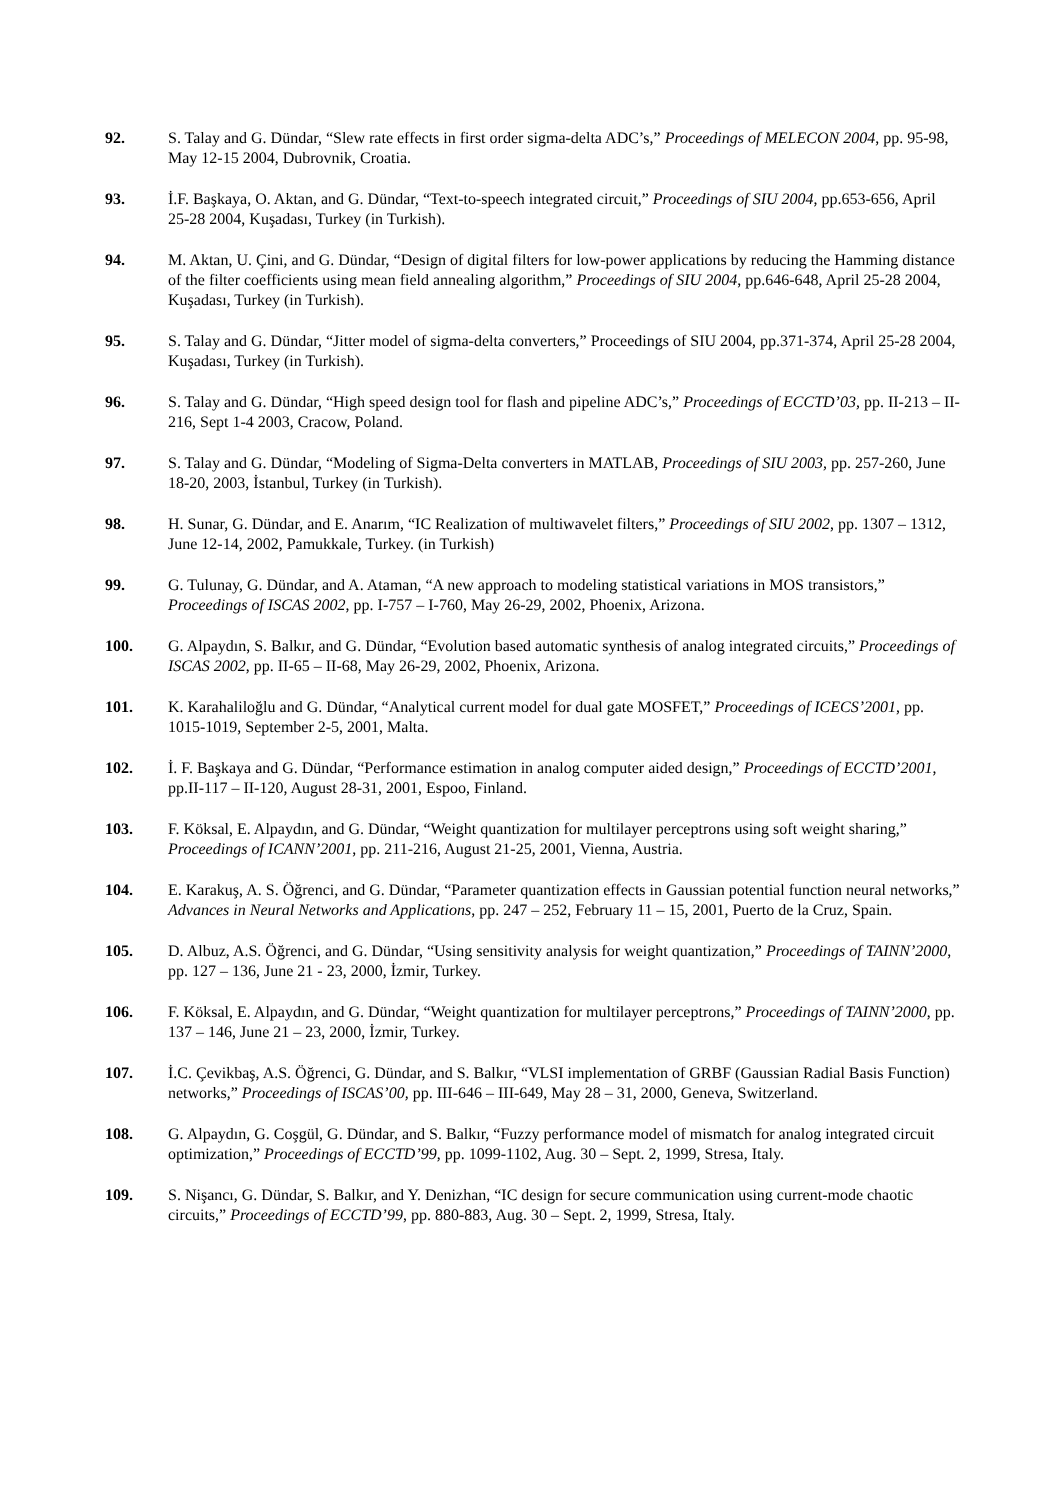92. S. Talay and G. Dündar, “Slew rate effects in first order sigma-delta ADC’s,” Proceedings of MELECON 2004, pp. 95-98, May 12-15 2004, Dubrovnik, Croatia.
93. İ.F. Başkaya, O. Aktan, and G. Dündar, “Text-to-speech integrated circuit,” Proceedings of SIU 2004, pp.653-656, April 25-28 2004, Kuşadası, Turkey (in Turkish).
94. M. Aktan, U. Çini, and G. Dündar, “Design of digital filters for low-power applications by reducing the Hamming distance of the filter coefficients using mean field annealing algorithm,” Proceedings of SIU 2004, pp.646-648, April 25-28 2004, Kuşadası, Turkey (in Turkish).
95. S. Talay and G. Dündar, “Jitter model of sigma-delta converters,” Proceedings of SIU 2004, pp.371-374, April 25-28 2004, Kuşadası, Turkey (in Turkish).
96. S. Talay and G. Dündar, “High speed design tool for flash and pipeline ADC’s,” Proceedings of ECCTD’03, pp. II-213 – II-216, Sept 1-4 2003, Cracow, Poland.
97. S. Talay and G. Dündar, “Modeling of Sigma-Delta converters in MATLAB, Proceedings of SIU 2003, pp. 257-260, June 18-20, 2003, İstanbul, Turkey (in Turkish).
98. H. Sunar, G. Dündar, and E. Anarım, “IC Realization of multiwavelet filters,” Proceedings of SIU 2002, pp. 1307 – 1312, June 12-14, 2002, Pamukkale, Turkey. (in Turkish)
99. G. Tulunay, G. Dündar, and A. Ataman, “A new approach to modeling statistical variations in MOS transistors,” Proceedings of ISCAS 2002, pp. I-757 – I-760, May 26-29, 2002, Phoenix, Arizona.
100. G. Alpaydın, S. Balkır, and G. Dündar, “Evolution based automatic synthesis of analog integrated circuits,” Proceedings of ISCAS 2002, pp. II-65 – II-68, May 26-29, 2002, Phoenix, Arizona.
101. K. Karahaliloğlu and G. Dündar, “Analytical current model for dual gate MOSFET,” Proceedings of ICECS’2001, pp. 1015-1019, September 2-5, 2001, Malta.
102. İ. F. Başkaya and G. Dündar, “Performance estimation in analog computer aided design,” Proceedings of ECCTD’2001, pp.II-117 – II-120, August 28-31, 2001, Espoo, Finland.
103. F. Köksal, E. Alpaydın, and G. Dündar, “Weight quantization for multilayer perceptrons using soft weight sharing,” Proceedings of ICANN’2001, pp. 211-216, August 21-25, 2001, Vienna, Austria.
104. E. Karakuş, A. S. Öğrenci, and G. Dündar, “Parameter quantization effects in Gaussian potential function neural networks,” Advances in Neural Networks and Applications, pp. 247 – 252, February 11 – 15, 2001, Puerto de la Cruz, Spain.
105. D. Albuz, A.S. Öğrenci, and G. Dündar, “Using sensitivity analysis for weight quantization,” Proceedings of TAINN’2000, pp. 127 – 136, June 21 - 23, 2000, İzmir, Turkey.
106. F. Köksal, E. Alpaydın, and G. Dündar, “Weight quantization for multilayer perceptrons,” Proceedings of TAINN’2000, pp. 137 – 146, June 21 – 23, 2000, İzmir, Turkey.
107. İ.C. Çevikbaş, A.S. Öğrenci, G. Dündar, and S. Balkır, “VLSI implementation of GRBF (Gaussian Radial Basis Function) networks,” Proceedings of ISCAS’00, pp. III-646 – III-649, May 28 – 31, 2000, Geneva, Switzerland.
108. G. Alpaydın, G. Coşgül, G. Dündar, and S. Balkır, “Fuzzy performance model of mismatch for analog integrated circuit optimization,” Proceedings of ECCTD’99, pp. 1099-1102, Aug. 30 – Sept. 2, 1999, Stresa, Italy.
109. S. Nişancı, G. Dündar, S. Balkır, and Y. Denizhan, “IC design for secure communication using current-mode chaotic circuits,” Proceedings of ECCTD’99, pp. 880-883, Aug. 30 – Sept. 2, 1999, Stresa, Italy.